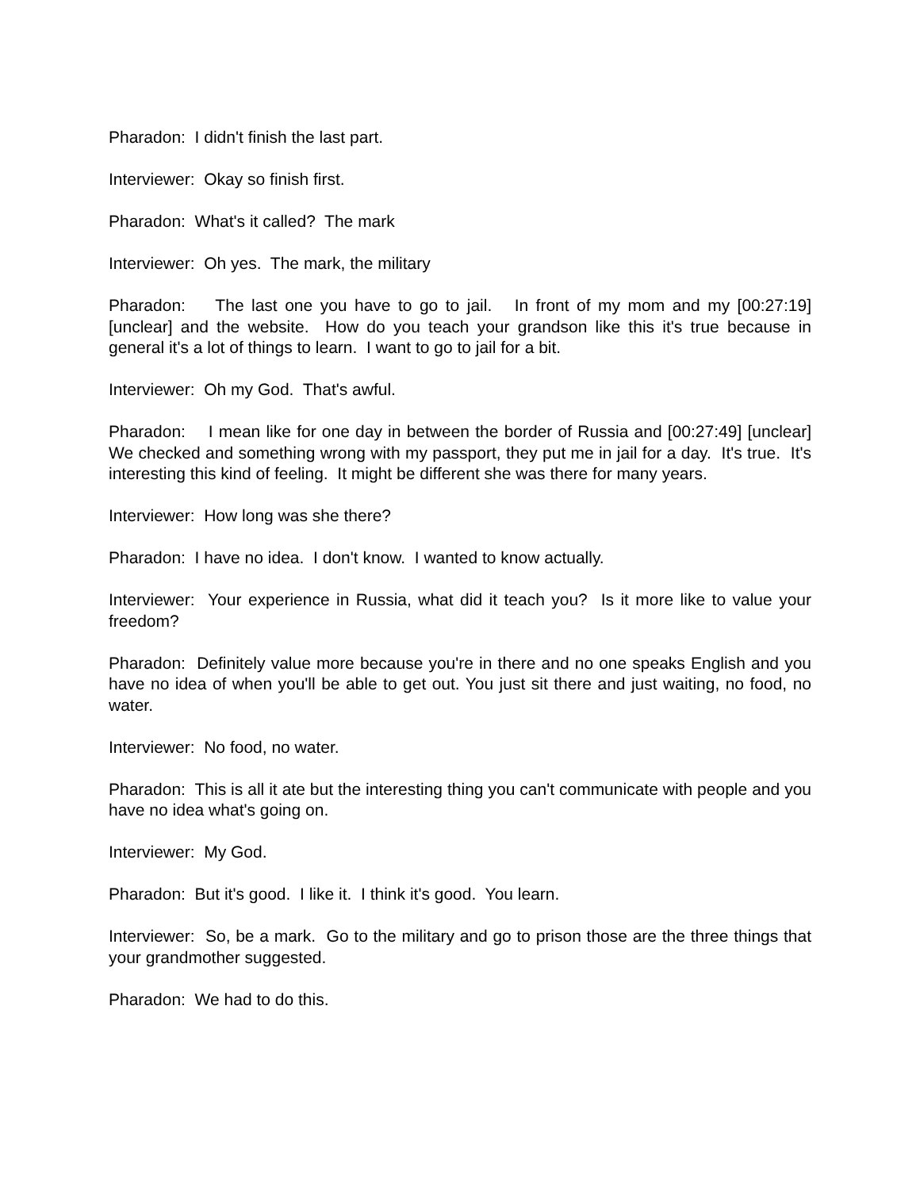Pharadon: I didn't finish the last part.
Interviewer: Okay so finish first.
Pharadon: What's it called? The mark
Interviewer: Oh yes. The mark, the military
Pharadon: The last one you have to go to jail. In front of my mom and my [00:27:19] [unclear] and the website. How do you teach your grandson like this it's true because in general it's a lot of things to learn. I want to go to jail for a bit.
Interviewer: Oh my God. That's awful.
Pharadon: I mean like for one day in between the border of Russia and [00:27:49] [unclear] We checked and something wrong with my passport, they put me in jail for a day. It's true. It's interesting this kind of feeling. It might be different she was there for many years.
Interviewer: How long was she there?
Pharadon: I have no idea. I don't know. I wanted to know actually.
Interviewer: Your experience in Russia, what did it teach you? Is it more like to value your freedom?
Pharadon: Definitely value more because you're in there and no one speaks English and you have no idea of when you'll be able to get out. You just sit there and just waiting, no food, no water.
Interviewer: No food, no water.
Pharadon: This is all it ate but the interesting thing you can't communicate with people and you have no idea what's going on.
Interviewer: My God.
Pharadon: But it's good. I like it. I think it's good. You learn.
Interviewer: So, be a mark. Go to the military and go to prison those are the three things that your grandmother suggested.
Pharadon: We had to do this.